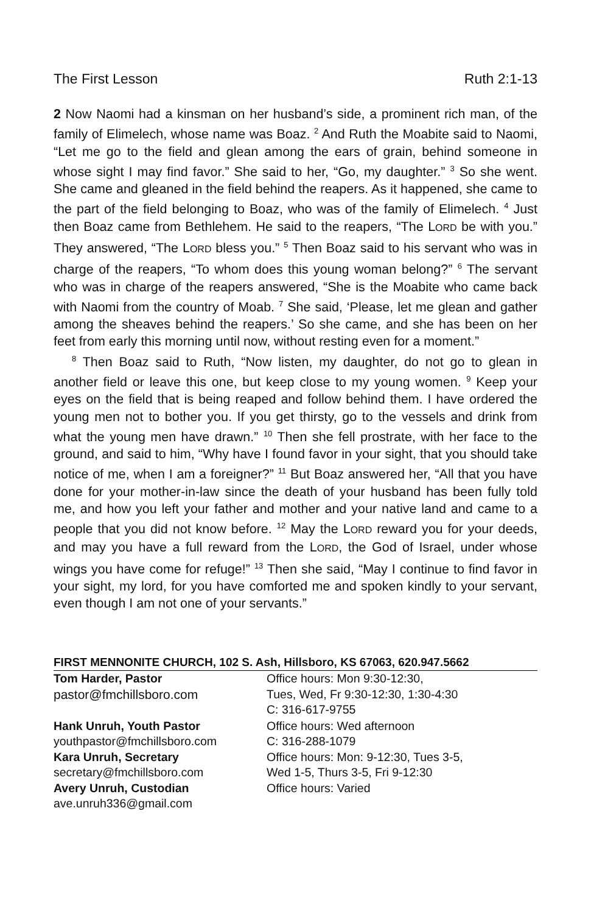The First Lesson Ruth 2:1-13
2 Now Naomi had a kinsman on her husband’s side, a prominent rich man, of the family of Elimelech, whose name was Boaz. <sup>2</sup> And Ruth the Moabite said to Naomi, “Let me go to the field and glean among the ears of grain, behind someone in whose sight I may find favor.” She said to her, “Go, my daughter.” <sup>3</sup> So she went. She came and gleaned in the field behind the reapers. As it happened, she came to the part of the field belonging to Boaz, who was of the family of Elimelech. <sup>4</sup> Just then Boaz came from Bethlehem. He said to the reapers, “The LORD be with you.” They answered, “The LORD bless you.” <sup>5</sup> Then Boaz said to his servant who was in charge of the reapers, “To whom does this young woman belong?” <sup>6</sup> The servant who was in charge of the reapers answered, “She is the Moabite who came back with Naomi from the country of Moab. <sup>7</sup> She said, ‘Please, let me glean and gather among the sheaves behind the reapers.’ So she came, and she has been on her feet from early this morning until now, without resting even for a moment.”
<sup>8</sup> Then Boaz said to Ruth, “Now listen, my daughter, do not go to glean in another field or leave this one, but keep close to my young women. <sup>9</sup> Keep your eyes on the field that is being reaped and follow behind them. I have ordered the young men not to bother you. If you get thirsty, go to the vessels and drink from what the young men have drawn.” <sup>10</sup> Then she fell prostrate, with her face to the ground, and said to him, “Why have I found favor in your sight, that you should take notice of me, when I am a foreigner?” <sup>11</sup> But Boaz answered her, “All that you have done for your mother-in-law since the death of your husband has been fully told me, and how you left your father and mother and your native land and came to a people that you did not know before. <sup>12</sup> May the LORD reward you for your deeds, and may you have a full reward from the LORD, the God of Israel, under whose wings you have come for refuge!” <sup>13</sup> Then she said, “May I continue to find favor in your sight, my lord, for you have comforted me and spoken kindly to your servant, even though I am not one of your servants.”
FIRST MENNONITE CHURCH, 102 S. Ash, Hillsboro, KS 67063, 620.947.5662
Tom Harder, Pastor
pastor@fmchillsboro.com
Office hours: Mon 9:30-12:30,
Tues, Wed, Fr 9:30-12:30, 1:30-4:30
C: 316-617-9755
Hank Unruh, Youth Pastor
youthpastor@fmchillsboro.com
Office hours: Wed afternoon
C: 316-288-1079
Kara Unruh, Secretary
secretary@fmchillsboro.com
Office hours: Mon: 9-12:30, Tues 3-5,
Wed 1-5, Thurs 3-5, Fri 9-12:30
Avery Unruh, Custodian
ave.unruh336@gmail.com
Office hours: Varied